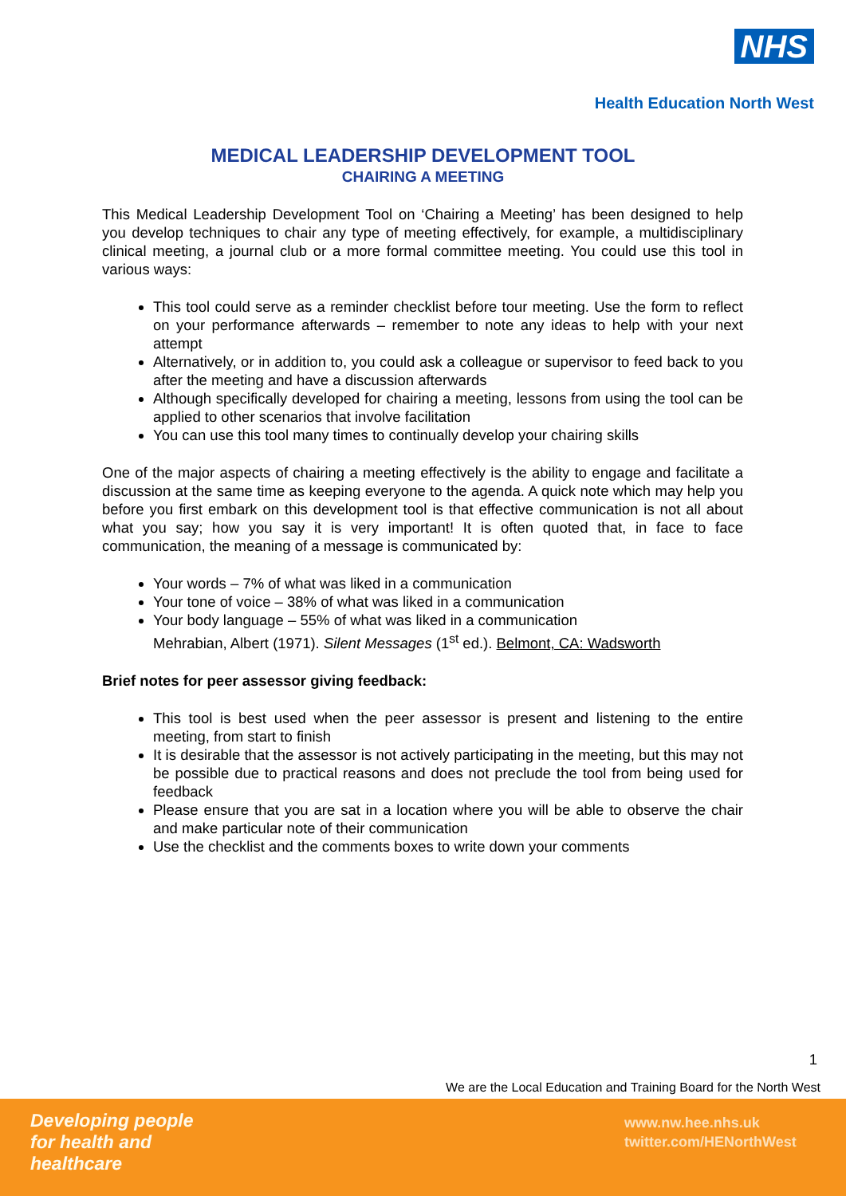NHS
Health Education North West
MEDICAL LEADERSHIP DEVELOPMENT TOOL
CHAIRING A MEETING
This Medical Leadership Development Tool on ‘Chairing a Meeting’ has been designed to help you develop techniques to chair any type of meeting effectively, for example, a multidisciplinary clinical meeting, a journal club or a more formal committee meeting. You could use this tool in various ways:
This tool could serve as a reminder checklist before tour meeting. Use the form to reflect on your performance afterwards – remember to note any ideas to help with your next attempt
Alternatively, or in addition to, you could ask a colleague or supervisor to feed back to you after the meeting and have a discussion afterwards
Although specifically developed for chairing a meeting, lessons from using the tool can be applied to other scenarios that involve facilitation
You can use this tool many times to continually develop your chairing skills
One of the major aspects of chairing a meeting effectively is the ability to engage and facilitate a discussion at the same time as keeping everyone to the agenda. A quick note which may help you before you first embark on this development tool is that effective communication is not all about what you say; how you say it is very important! It is often quoted that, in face to face communication, the meaning of a message is communicated by:
Your words – 7% of what was liked in a communication
Your tone of voice – 38% of what was liked in a communication
Your body language – 55% of what was liked in a communication
Mehrabian, Albert (1971). Silent Messages (1<sup>st</sup> ed.). Belmont, CA: Wadsworth
Brief notes for peer assessor giving feedback:
This tool is best used when the peer assessor is present and listening to the entire meeting, from start to finish
It is desirable that the assessor is not actively participating in the meeting, but this may not be possible due to practical reasons and does not preclude the tool from being used for feedback
Please ensure that you are sat in a location where you will be able to observe the chair and make particular note of their communication
Use the checklist and the comments boxes to write down your comments
1
We are the Local Education and Training Board for the North West
Developing people
for health and
healthcare
www.nw.hee.nhs.uk
twitter.com/HENorthWest